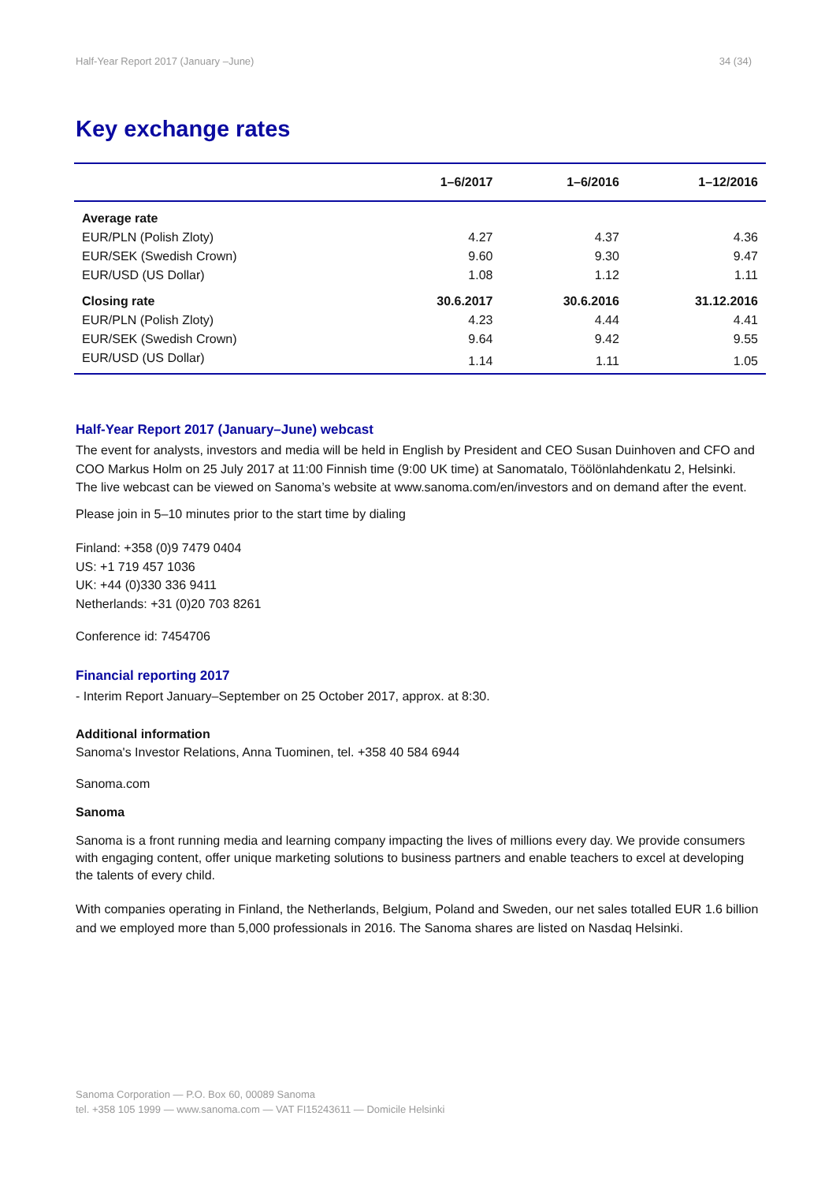Half-Year Report 2017 (January –June) 34 (34)
Key exchange rates
| | 1–6/2017 | 1–6/2016 | 1–12/2016 |
| --- | --- | --- | --- |
| Average rate | | | |
| EUR/PLN (Polish Zloty) | 4.27 | 4.37 | 4.36 |
| EUR/SEK (Swedish Crown) | 9.60 | 9.30 | 9.47 |
| EUR/USD (US Dollar) | 1.08 | 1.12 | 1.11 |
| Closing rate | 30.6.2017 | 30.6.2016 | 31.12.2016 |
| EUR/PLN (Polish Zloty) | 4.23 | 4.44 | 4.41 |
| EUR/SEK (Swedish Crown) | 9.64 | 9.42 | 9.55 |
| EUR/USD (US Dollar) | 1.14 | 1.11 | 1.05 |
Half-Year Report 2017 (January–June) webcast
The event for analysts, investors and media will be held in English by President and CEO Susan Duinhoven and CFO and COO Markus Holm on 25 July 2017 at 11:00 Finnish time (9:00 UK time) at Sanomatalo, Töölönlahdenkatu 2, Helsinki. The live webcast can be viewed on Sanoma’s website at www.sanoma.com/en/investors and on demand after the event.
Please join in 5–10 minutes prior to the start time by dialing
Finland: +358 (0)9 7479 0404
US: +1 719 457 1036
UK: +44 (0)330 336 9411
Netherlands: +31 (0)20 703 8261
Conference id: 7454706
Financial reporting 2017
- Interim Report January–September on 25 October 2017, approx. at 8:30.
Additional information
Sanoma's Investor Relations, Anna Tuominen, tel. +358 40 584 6944
Sanoma.com
Sanoma
Sanoma is a front running media and learning company impacting the lives of millions every day. We provide consumers with engaging content, offer unique marketing solutions to business partners and enable teachers to excel at developing the talents of every child.
With companies operating in Finland, the Netherlands, Belgium, Poland and Sweden, our net sales totalled EUR 1.6 billion and we employed more than 5,000 professionals in 2016. The Sanoma shares are listed on Nasdaq Helsinki.
Sanoma Corporation — P.O. Box 60, 00089 Sanoma
tel. +358 105 1999 — www.sanoma.com — VAT FI15243611 — Domicile Helsinki